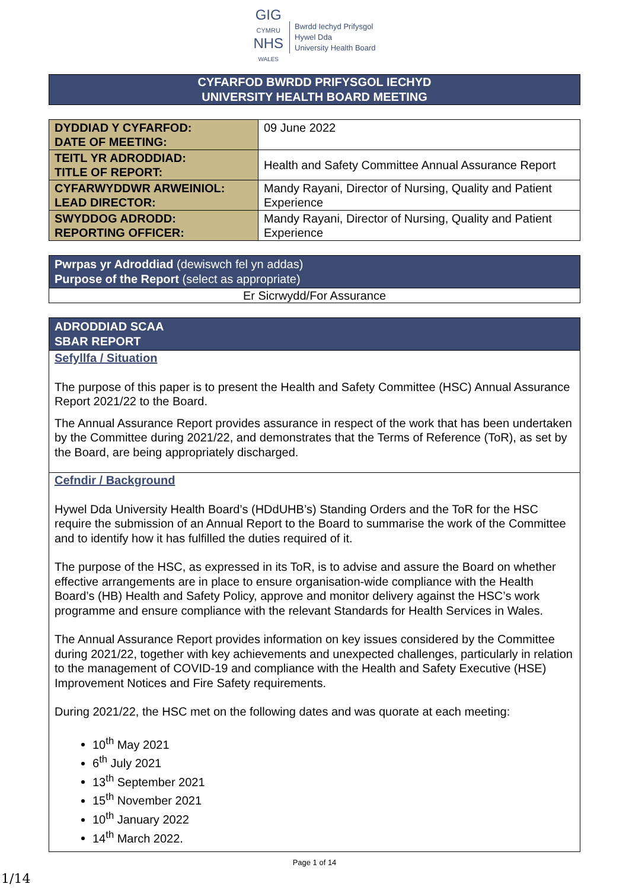GIG
CYMRU
NHS
WALES
Bwrdd Iechyd Prifysgol
Hywel Dda
University Health Board
CYFARFOD BWRDD PRIFYSGOL IECHYD
UNIVERSITY HEALTH BOARD MEETING
| DYDDIAD Y CYFARFOD: DATE OF MEETING: | 09 June 2022 |
| TEITL YR ADRODDIAD: TITLE OF REPORT: | Health and Safety Committee Annual Assurance Report |
| CYFARWYDDWR ARWEINIOL: LEAD DIRECTOR: | Mandy Rayani, Director of Nursing, Quality and Patient Experience |
| SWYDDOG ADRODD: REPORTING OFFICER: | Mandy Rayani, Director of Nursing, Quality and Patient Experience |
Pwrpas yr Adroddiad (dewiswch fel yn addas)
Purpose of the Report (select as appropriate)
Er Sicrwydd/For Assurance
ADRODDIAD SCAA
SBAR REPORT
Sefyllfa / Situation
The purpose of this paper is to present the Health and Safety Committee (HSC) Annual Assurance Report 2021/22 to the Board.
The Annual Assurance Report provides assurance in respect of the work that has been undertaken by the Committee during 2021/22, and demonstrates that the Terms of Reference (ToR), as set by the Board, are being appropriately discharged.
Cefndir / Background
Hywel Dda University Health Board’s (HDdUHB’s) Standing Orders and the ToR for the HSC require the submission of an Annual Report to the Board to summarise the work of the Committee and to identify how it has fulfilled the duties required of it.
The purpose of the HSC, as expressed in its ToR, is to advise and assure the Board on whether effective arrangements are in place to ensure organisation-wide compliance with the Health Board’s (HB) Health and Safety Policy, approve and monitor delivery against the HSC’s work programme and ensure compliance with the relevant Standards for Health Services in Wales.
The Annual Assurance Report provides information on key issues considered by the Committee during 2021/22, together with key achievements and unexpected challenges, particularly in relation to the management of COVID-19 and compliance with the Health and Safety Executive (HSE) Improvement Notices and Fire Safety requirements.
During 2021/22, the HSC met on the following dates and was quorate at each meeting:
10<sup>th</sup> May 2021
6<sup>th</sup> July 2021
13<sup>th</sup> September 2021
15<sup>th</sup> November 2021
10<sup>th</sup> January 2022
14<sup>th</sup> March 2022.
Page 1 of 14
1/14